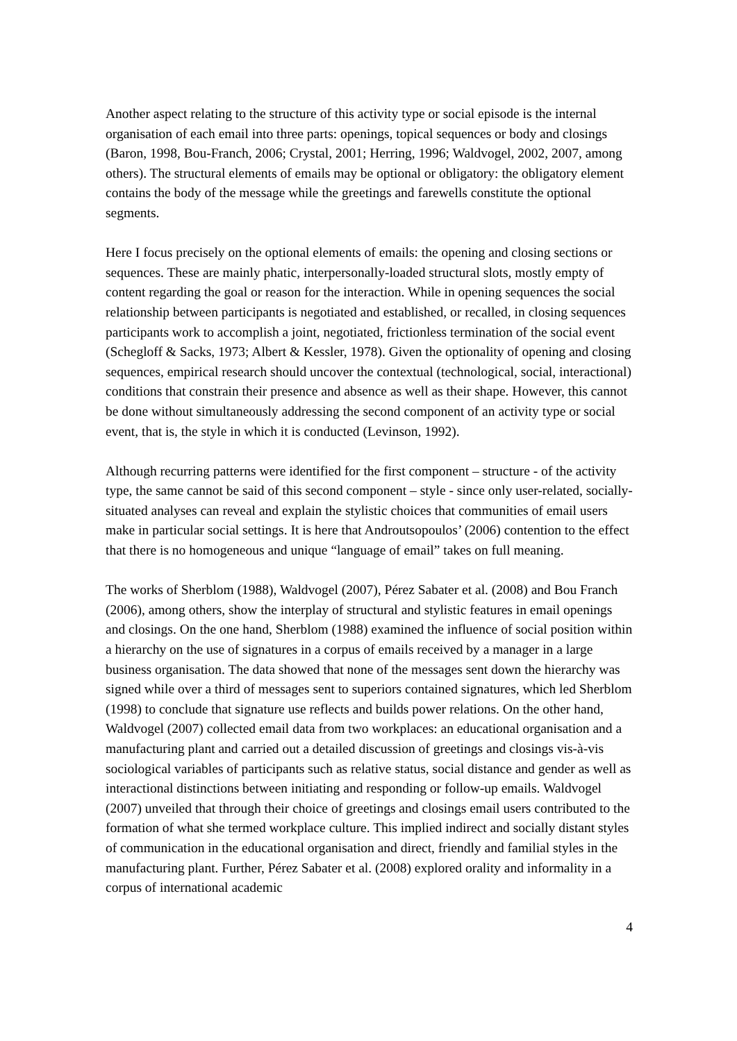Another aspect relating to the structure of this activity type or social episode is the internal organisation of each email into three parts: openings, topical sequences or body and closings (Baron, 1998, Bou-Franch, 2006; Crystal, 2001; Herring, 1996; Waldvogel, 2002, 2007, among others). The structural elements of emails may be optional or obligatory: the obligatory element contains the body of the message while the greetings and farewells constitute the optional segments.
Here I focus precisely on the optional elements of emails: the opening and closing sections or sequences. These are mainly phatic, interpersonally-loaded structural slots, mostly empty of content regarding the goal or reason for the interaction. While in opening sequences the social relationship between participants is negotiated and established, or recalled, in closing sequences participants work to accomplish a joint, negotiated, frictionless termination of the social event (Schegloff & Sacks, 1973; Albert & Kessler, 1978). Given the optionality of opening and closing sequences, empirical research should uncover the contextual (technological, social, interactional) conditions that constrain their presence and absence as well as their shape. However, this cannot be done without simultaneously addressing the second component of an activity type or social event, that is, the style in which it is conducted (Levinson, 1992).
Although recurring patterns were identified for the first component – structure - of the activity type, the same cannot be said of this second component – style - since only user-related, socially-situated analyses can reveal and explain the stylistic choices that communities of email users make in particular social settings. It is here that Androutsopoulos’ (2006) contention to the effect that there is no homogeneous and unique “language of email” takes on full meaning.
The works of Sherblom (1988), Waldvogel (2007), Pérez Sabater et al. (2008) and Bou Franch (2006), among others, show the interplay of structural and stylistic features in email openings and closings. On the one hand, Sherblom (1988) examined the influence of social position within a hierarchy on the use of signatures in a corpus of emails received by a manager in a large business organisation. The data showed that none of the messages sent down the hierarchy was signed while over a third of messages sent to superiors contained signatures, which led Sherblom (1998) to conclude that signature use reflects and builds power relations. On the other hand, Waldvogel (2007) collected email data from two workplaces: an educational organisation and a manufacturing plant and carried out a detailed discussion of greetings and closings vis-à-vis sociological variables of participants such as relative status, social distance and gender as well as interactional distinctions between initiating and responding or follow-up emails. Waldvogel (2007) unveiled that through their choice of greetings and closings email users contributed to the formation of what she termed workplace culture. This implied indirect and socially distant styles of communication in the educational organisation and direct, friendly and familial styles in the manufacturing plant. Further, Pérez Sabater et al. (2008) explored orality and informality in a corpus of international academic
4